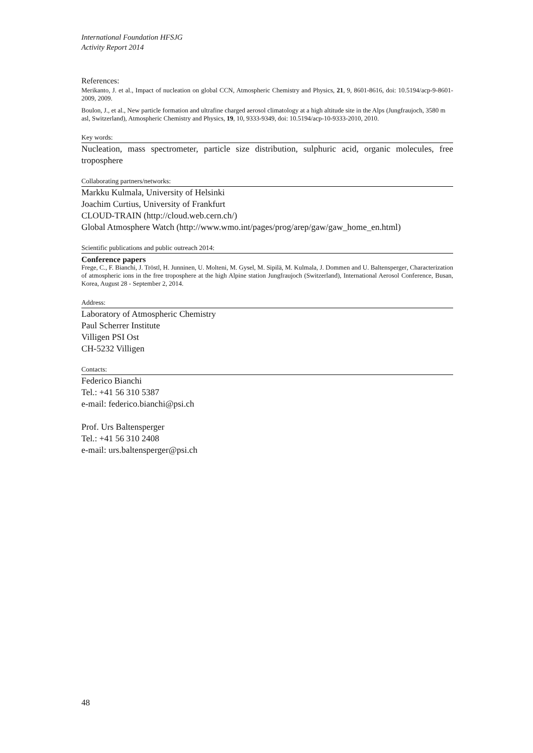International Foundation HFSJG
Activity Report 2014
References:
Merikanto, J. et al., Impact of nucleation on global CCN, Atmospheric Chemistry and Physics, 21, 9, 8601-8616, doi: 10.5194/acp-9-8601-2009, 2009.
Boulon, J., et al., New particle formation and ultrafine charged aerosol climatology at a high altitude site in the Alps (Jungfraujoch, 3580 m asl, Switzerland), Atmospheric Chemistry and Physics, 19, 10, 9333-9349, doi: 10.5194/acp-10-9333-2010, 2010.
Key words:
Nucleation, mass spectrometer, particle size distribution, sulphuric acid, organic molecules, free troposphere
Collaborating partners/networks:
Markku Kulmala, University of Helsinki
Joachim Curtius, University of Frankfurt
CLOUD-TRAIN (http://cloud.web.cern.ch/)
Global Atmosphere Watch (http://www.wmo.int/pages/prog/arep/gaw/gaw_home_en.html)
Scientific publications and public outreach 2014:
Conference papers
Frege, C., F. Bianchi, J. Tröstl, H. Junninen, U. Molteni, M. Gysel, M. Sipilä, M. Kulmala, J. Dommen and U. Baltensperger, Characterization of atmospheric ions in the free troposphere at the high Alpine station Jungfraujoch (Switzerland), International Aerosol Conference, Busan, Korea, August 28 - September 2, 2014.
Address:
Laboratory of Atmospheric Chemistry
Paul Scherrer Institute
Villigen PSI Ost
CH-5232 Villigen
Contacts:
Federico Bianchi
Tel.: +41 56 310 5387
e-mail: federico.bianchi@psi.ch
Prof. Urs Baltensperger
Tel.: +41 56 310 2408
e-mail: urs.baltensperger@psi.ch
48